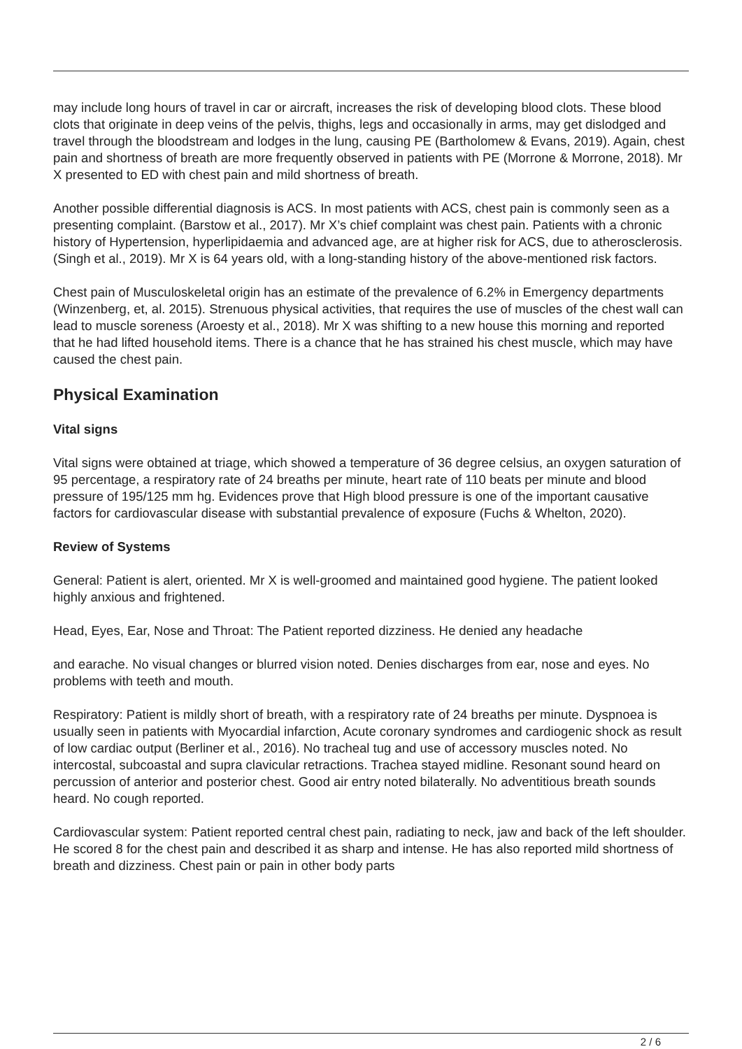may include long hours of travel in car or aircraft, increases the risk of developing blood clots. These blood clots that originate in deep veins of the pelvis, thighs, legs and occasionally in arms, may get dislodged and travel through the bloodstream and lodges in the lung, causing PE (Bartholomew & Evans, 2019). Again, chest pain and shortness of breath are more frequently observed in patients with PE (Morrone & Morrone, 2018). Mr X presented to ED with chest pain and mild shortness of breath.
Another possible differential diagnosis is ACS. In most patients with ACS, chest pain is commonly seen as a presenting complaint. (Barstow et al., 2017). Mr X’s chief complaint was chest pain. Patients with a chronic history of Hypertension, hyperlipidaemia and advanced age, are at higher risk for ACS, due to atherosclerosis. (Singh et al., 2019). Mr X is 64 years old, with a long-standing history of the above-mentioned risk factors.
Chest pain of Musculoskeletal origin has an estimate of the prevalence of 6.2% in Emergency departments (Winzenberg, et, al. 2015). Strenuous physical activities, that requires the use of muscles of the chest wall can lead to muscle soreness (Aroesty et al., 2018). Mr X was shifting to a new house this morning and reported that he had lifted household items. There is a chance that he has strained his chest muscle, which may have caused the chest pain.
Physical Examination
Vital signs
Vital signs were obtained at triage, which showed a temperature of 36 degree celsius, an oxygen saturation of 95 percentage, a respiratory rate of 24 breaths per minute, heart rate of 110 beats per minute and blood pressure of 195/125 mm hg. Evidences prove that High blood pressure is one of the important causative factors for cardiovascular disease with substantial prevalence of exposure (Fuchs & Whelton, 2020).
Review of Systems
General: Patient is alert, oriented. Mr X is well-groomed and maintained good hygiene. The patient looked highly anxious and frightened.
Head, Eyes, Ear, Nose and Throat: The Patient reported dizziness. He denied any headache
and earache. No visual changes or blurred vision noted. Denies discharges from ear, nose and eyes. No problems with teeth and mouth.
Respiratory: Patient is mildly short of breath, with a respiratory rate of 24 breaths per minute. Dyspnoea is usually seen in patients with Myocardial infarction, Acute coronary syndromes and cardiogenic shock as result of low cardiac output (Berliner et al., 2016). No tracheal tug and use of accessory muscles noted. No intercostal, subcoastal and supra clavicular retractions. Trachea stayed midline. Resonant sound heard on percussion of anterior and posterior chest. Good air entry noted bilaterally. No adventitious breath sounds heard. No cough reported.
Cardiovascular system: Patient reported central chest pain, radiating to neck, jaw and back of the left shoulder. He scored 8 for the chest pain and described it as sharp and intense. He has also reported mild shortness of breath and dizziness. Chest pain or pain in other body parts
2 / 6